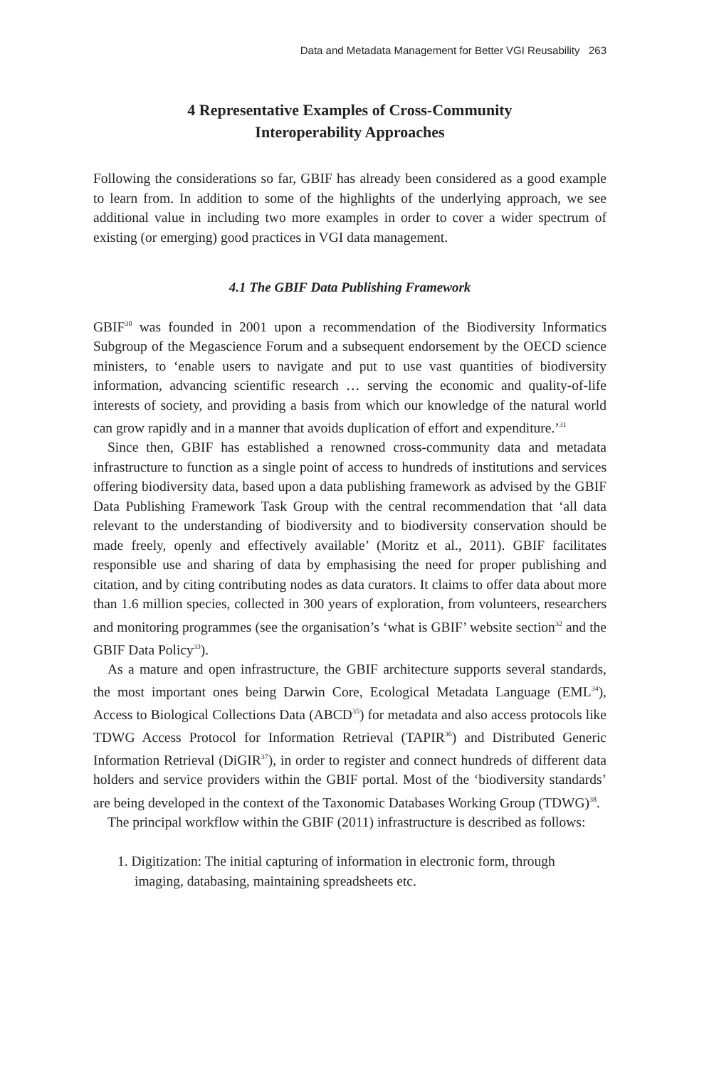Data and Metadata Management for Better VGI Reusability 263
4 Representative Examples of Cross-Community
Interoperability Approaches
Following the considerations so far, GBIF has already been considered as a good example to learn from. In addition to some of the highlights of the underlying approach, we see additional value in including two more examples in order to cover a wider spectrum of existing (or emerging) good practices in VGI data management.
4.1 The GBIF Data Publishing Framework
GBIF<sup>30</sup> was founded in 2001 upon a recommendation of the Biodiversity Informatics Subgroup of the Megascience Forum and a subsequent endorsement by the OECD science ministers, to ‘enable users to navigate and put to use vast quantities of biodiversity information, advancing scientific research … serving the economic and quality-of-life interests of society, and providing a basis from which our knowledge of the natural world can grow rapidly and in a manner that avoids duplication of effort and expenditure.’<sup>31</sup>
Since then, GBIF has established a renowned cross-community data and metadata infrastructure to function as a single point of access to hundreds of institutions and services offering biodiversity data, based upon a data publishing framework as advised by the GBIF Data Publishing Framework Task Group with the central recommendation that ‘all data relevant to the understanding of biodiversity and to biodiversity conservation should be made freely, openly and effectively available’ (Moritz et al., 2011). GBIF facilitates responsible use and sharing of data by emphasising the need for proper publishing and citation, and by citing contributing nodes as data curators. It claims to offer data about more than 1.6 million species, collected in 300 years of exploration, from volunteers, researchers and monitoring programmes (see the organisation’s ‘what is GBIF’ website section<sup>32</sup> and the GBIF Data Policy<sup>33</sup>).
As a mature and open infrastructure, the GBIF architecture supports several standards, the most important ones being Darwin Core, Ecological Metadata Language (EML<sup>34</sup>), Access to Biological Collections Data (ABCD<sup>35</sup>) for metadata and also access protocols like TDWG Access Protocol for Information Retrieval (TAPIR<sup>36</sup>) and Distributed Generic Information Retrieval (DiGIR<sup>37</sup>), in order to register and connect hundreds of different data holders and service providers within the GBIF portal. Most of the ‘biodiversity standards’ are being developed in the context of the Taxonomic Databases Working Group (TDWG)<sup>38</sup>.
The principal workflow within the GBIF (2011) infrastructure is described as follows:
1. Digitization: The initial capturing of information in electronic form, through imaging, databasing, maintaining spreadsheets etc.